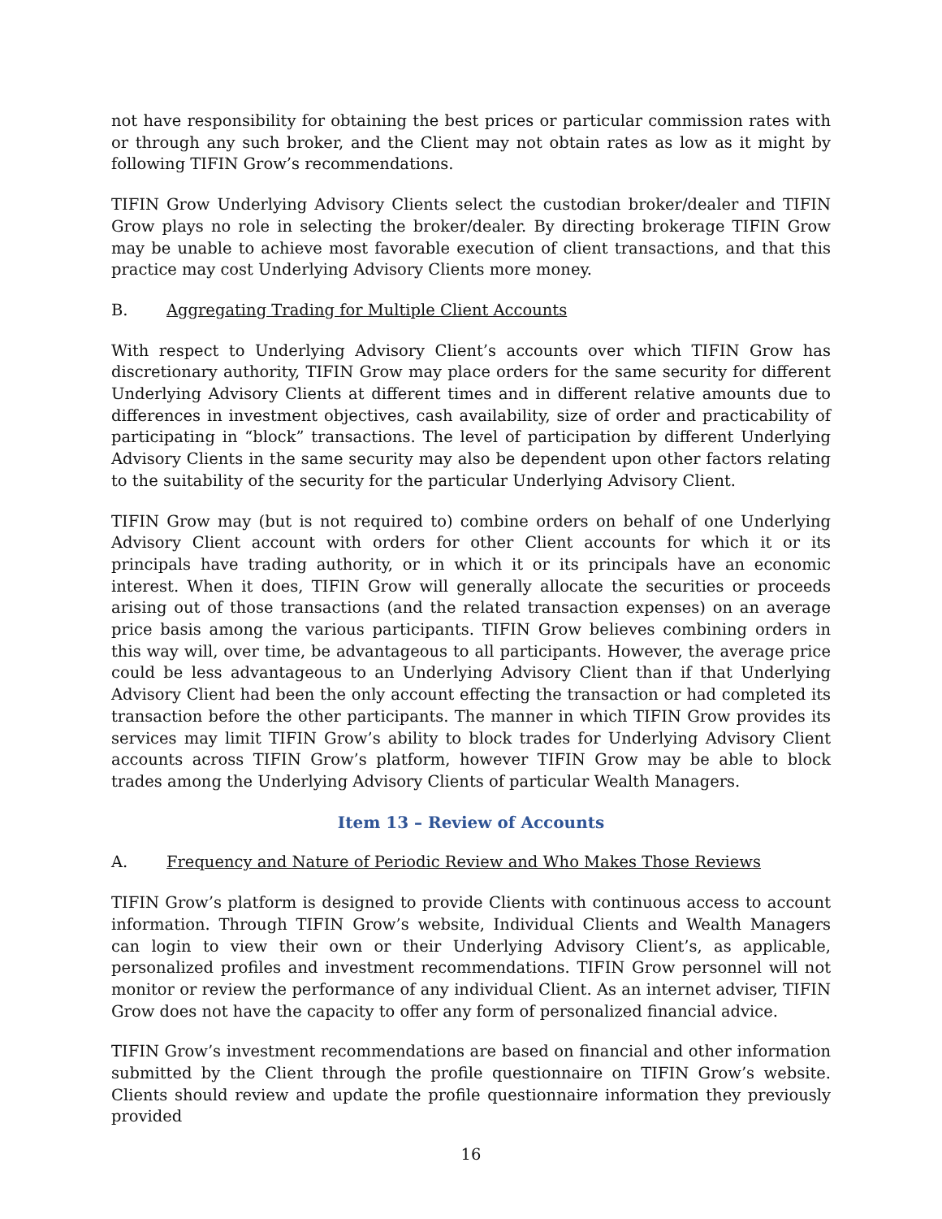not have responsibility for obtaining the best prices or particular commission rates with or through any such broker, and the Client may not obtain rates as low as it might by following TIFIN Grow’s recommendations.
TIFIN Grow Underlying Advisory Clients select the custodian broker/dealer and TIFIN Grow plays no role in selecting the broker/dealer. By directing brokerage TIFIN Grow may be unable to achieve most favorable execution of client transactions, and that this practice may cost Underlying Advisory Clients more money.
B. Aggregating Trading for Multiple Client Accounts
With respect to Underlying Advisory Client’s accounts over which TIFIN Grow has discretionary authority, TIFIN Grow may place orders for the same security for different Underlying Advisory Clients at different times and in different relative amounts due to differences in investment objectives, cash availability, size of order and practicability of participating in “block” transactions. The level of participation by different Underlying Advisory Clients in the same security may also be dependent upon other factors relating to the suitability of the security for the particular Underlying Advisory Client.
TIFIN Grow may (but is not required to) combine orders on behalf of one Underlying Advisory Client account with orders for other Client accounts for which it or its principals have trading authority, or in which it or its principals have an economic interest. When it does, TIFIN Grow will generally allocate the securities or proceeds arising out of those transactions (and the related transaction expenses) on an average price basis among the various participants. TIFIN Grow believes combining orders in this way will, over time, be advantageous to all participants. However, the average price could be less advantageous to an Underlying Advisory Client than if that Underlying Advisory Client had been the only account effecting the transaction or had completed its transaction before the other participants. The manner in which TIFIN Grow provides its services may limit TIFIN Grow’s ability to block trades for Underlying Advisory Client accounts across TIFIN Grow’s platform, however TIFIN Grow may be able to block trades among the Underlying Advisory Clients of particular Wealth Managers.
Item 13 – Review of Accounts
A. Frequency and Nature of Periodic Review and Who Makes Those Reviews
TIFIN Grow’s platform is designed to provide Clients with continuous access to account information. Through TIFIN Grow’s website, Individual Clients and Wealth Managers can login to view their own or their Underlying Advisory Client’s, as applicable, personalized profiles and investment recommendations. TIFIN Grow personnel will not monitor or review the performance of any individual Client. As an internet adviser, TIFIN Grow does not have the capacity to offer any form of personalized financial advice.
TIFIN Grow’s investment recommendations are based on financial and other information submitted by the Client through the profile questionnaire on TIFIN Grow’s website. Clients should review and update the profile questionnaire information they previously provided
16